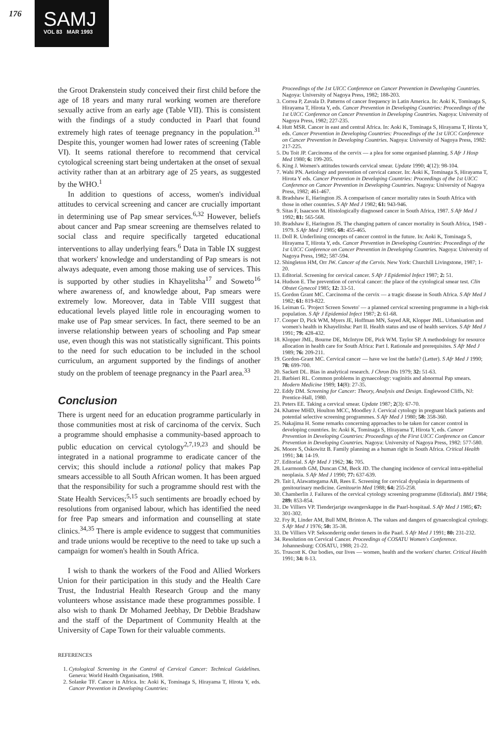176
SAMJ
VOL 83 MAR 1993
the Groot Drakenstein study conceived their first child before the age of 18 years and many rural working women are therefore sexually active from an early age (Table VII). This is consistent with the findings of a study conducted in Paarl that found extremely high rates of teenage pregnancy in the population.<sup>31</sup> Despite this, younger women had lower rates of screening (Table VI). It seems rational therefore to recommend that cervical cytological screening start being undertaken at the onset of sexual activity rather than at an arbitrary age of 25 years, as suggested by the WHO.<sup>1</sup>
In addition to questions of access, women's individual attitudes to cervical screening and cancer are crucially important in determining use of Pap smear services.<sup>6,32</sup> However, beliefs about cancer and Pap smear screening are themselves related to social class and require specifically targeted educational interventions to allay underlying fears.<sup>6</sup> Data in Table IX suggest that workers' knowledge and understanding of Pap smears is not always adequate, even among those making use of services. This is supported by other studies in Khayelitsha<sup>17</sup> and Soweto<sup>16</sup> where awareness of, and knowledge about, Pap smears were extremely low. Moreover, data in Table VIII suggest that educational levels played little role in encouraging women to make use of Pap smear services. In fact, there seemed to be an inverse relationship between years of schooling and Pap smear use, even though this was not statistically significant. This points to the need for such education to be included in the school curriculum, an argument supported by the findings of another study on the problem of teenage pregnancy in the Paarl area.<sup>33</sup>
Conclusion
There is urgent need for an education programme particularly in those communities most at risk of carcinoma of the cervix. Such a programme should emphasise a community-based approach to public education on cervical cytology<sup>2,7,19,23</sup> and should be integrated in a national programme to eradicate cancer of the cervix; this should include a rational policy that makes Pap smears accessible to all South African women. It has been argued that the responsibility for such a programme should rest with the State Health Services;<sup>5,15</sup> such sentiments are broadly echoed by resolutions from organised labour, which has identified the need for free Pap smears and information and counselling at state clinics.<sup>34,35</sup> There is ample evidence to suggest that communities and trade unions would be receptive to the need to take up such a campaign for women's health in South Africa.
I wish to thank the workers of the Food and Allied Workers Union for their participation in this study and the Health Care Trust, the Industrial Health Research Group and the many volunteers whose assistance made these programmes possible. I also wish to thank Dr Mohamed Jeebhay, Dr Debbie Bradshaw and the staff of the Department of Community Health at the University of Cape Town for their valuable comments.
REFERENCES
1. Cytological Screening in the Control of Cervical Cancer: Technical Guidelines. Geneva: World Health Organisation, 1988.
2. Solanke TF. Cancer in Africa. In: Aoki K, Tominaga S, Hirayama T, Hirota Y, eds. Cancer Prevention in Developing Countries:
Proceedings of the 1st UICC Conference on Cancer Prevention in Developing Countries. Nagoya: University of Nagoya Press, 1982; 188-203.
3. Correa P, Zavala D. Patterns of cancer frequency in Latin America. In: Aoki K, Tominaga S, Hirayama T, Hirota Y, eds. Cancer Prevention in Developing Countries: Proceedings of the 1st UICC Conference on Cancer Prevention in Developing Countries. Nagoya: University of Nagoya Press, 1982; 227-235.
4. Hutt MSR. Cancer in east and central Africa. In: Aoki K, Tominaga S, Hirayama T, Hirota Y, eds. Cancer Prevention in Developing Countries: Proceedings of the 1st UICC Conference on Cancer Prevention in Developing Countries. Nagoya: University of Nagoya Press, 1982: 217-225.
5. Du Toit JP. Carcinoma of the cervix — a plea for some organised planning. S Afr J Hosp Med 1980; 6: 199-205.
6. King J. Women's attitudes towards cervical smear. Update 1990; 4(12): 98-104.
7. Wahi PN. Aetiology and prevention of cervical cancer. In: Aoki K, Tominaga S, Hirayama T, Hirota Y eds. Cancer Prevention in Developing Countries: Proceedings of the 1st UICC Conference on Cancer Prevention in Developing Countries. Nagoya: University of Nagoya Press, 1982; 461-467.
8. Bradshaw E, Harington JS. A comparison of cancer mortality rates in South Africa with those in other countries. S Afr Med J 1982; 61: 943-946.
9. Sitas F, Isaacson M. Histologically diagnosed cancer in South Africa, 1987. S Afr Med J 1992; 81: 565-568.
10. Bradshaw E, Harington JS. The changing pattern of cancer mortality in South Africa, 1949 - 1979. S Afr Med J 1985; 68: 455-465.
11. Doll R. Underlining concepts of cancer control in the future. In: Aoki K, Tominaga S, Hirayama T, Hirota Y, eds. Cancer Prevention in Developing Countries: Proceedings of the 1st UICC Conference on Cancer Prevention in Developing Countries. Nagoya: University of Nagoya Press, 1982; 587-594.
12. Shingleton HM, Orr JW. Cancer of the Cervix. New York: Churchill Livingstone, 1987; 1-20.
13. Editorial. Screening for cervical cancer. S Afr J Epidemiol Infect 1987; 2: 51.
14. Hudson E. The prevention of cervical cancer: the place of the cytological smear test. Clin Obstet Gynecol 1985; 12: 33-51.
15. Gordon Grant MC. Carcinoma of the cervix — a tragic disease in South Africa. S Afr Med J 1982; 61: 819-822.
16. Leiman G. 'Project Screen Soweto' — a planned cervical screening programme in a high-risk population. S Afr J Epidemiol Infect 1987; 2: 61-68.
17. Cooper D, Pick WM, Myers JE, Hoffman MN, Sayed AR, Klopper JML. Urbanisation and women's health in Khayelitsha: Part II. Health status and use of health services. S Afr Med J 1991; 79: 428-432.
18. Klopper JML, Bourne DE, McIntyre DE, Pick WM. Taylor SP. A methodology for resource allocation in health care for South Africa: Part I. Rationale and prerequisites. S Afr Med J 1989; 76: 209-211.
19. Gordon-Grant MC. Cervical cancer — have we lost the battle? (Letter). S Afr Med J 1990; 78: 699-700.
20. Sackett DL. Bias in analytical research. J Chron Dis 1979; 32: 51-63.
21. Barbieri RL. Common problems in gynaecology: vaginitis and abnormal Pap smears. Modern Medicine 1989; 14(8): 27-35.
22. Eddy DM. Screening for Cancer: Theory, Analysis and Design. Englewood Cliffs, NJ: Prentice-Hall, 1980.
23. Peters EE. Taking a cervical smear. Update 1987; 2(3): 67-70.
24. Khatree MHD, Houlton MCC, Moodley J. Cervical cytology in pregnant black patients and potential selective screening programmes. S Afr Med J 1980; 58: 358-360.
25. Nakajima H. Some remarks concerning approaches to be taken for cancer control in developing countries. In: Aoki K, Tominaga S, Hirayama T, Hirota Y, eds. Cancer Prevention in Developing Countries: Proceedings of the First UICC Conference on Cancer Prevention in Developing Countries. Nagoya: University of Nagoya Press, 1982: 577-580.
26. Moore S, Oskowitz B. Family planning as a human right in South Africa. Critical Health 1991; 34: 14-19.
27. Editorial. S Afr Med J 1962; 36: 705.
28. Learmonth GM, Duncan CM, Beck JD. The changing incidence of cervical intra-epithelial neoplasia. S Afr Med J 1990; 77: 637-639.
29. Tait I, Alawattegama AB, Rees E. Screening for cervical dysplasia in departments of genitourinary medicine. Genitourin Med 1988; 64: 255-258.
30. Chamberlin J. Failures of the cervical cytology screening programme (Editorial). BMJ 1984; 289: 853-854.
31. De Villiers VP. Tienderjarige swangerskappe in die Paarl-hospitaal. S Afr Med J 1985; 67: 301-302.
32. Fry R, Linder AM, Bull MM, Brinton A. The values and dangers of gynaecological cytology. S Afr Med J 1976; 50: 35-38.
33. De Villiers VP. Seksonderrig onder tieners in die Paarl. S Afr Med J 1991; 80: 231-232.
34. Resolution on Cervical Cancer. Proceedings of COSATU Women's Conference. Johannesburg: COSATU, 1988; 21-22.
35. Truscott K. Our bodies, our lives — women, health and the workers' charter. Critical Health 1991; 34: 8-13.